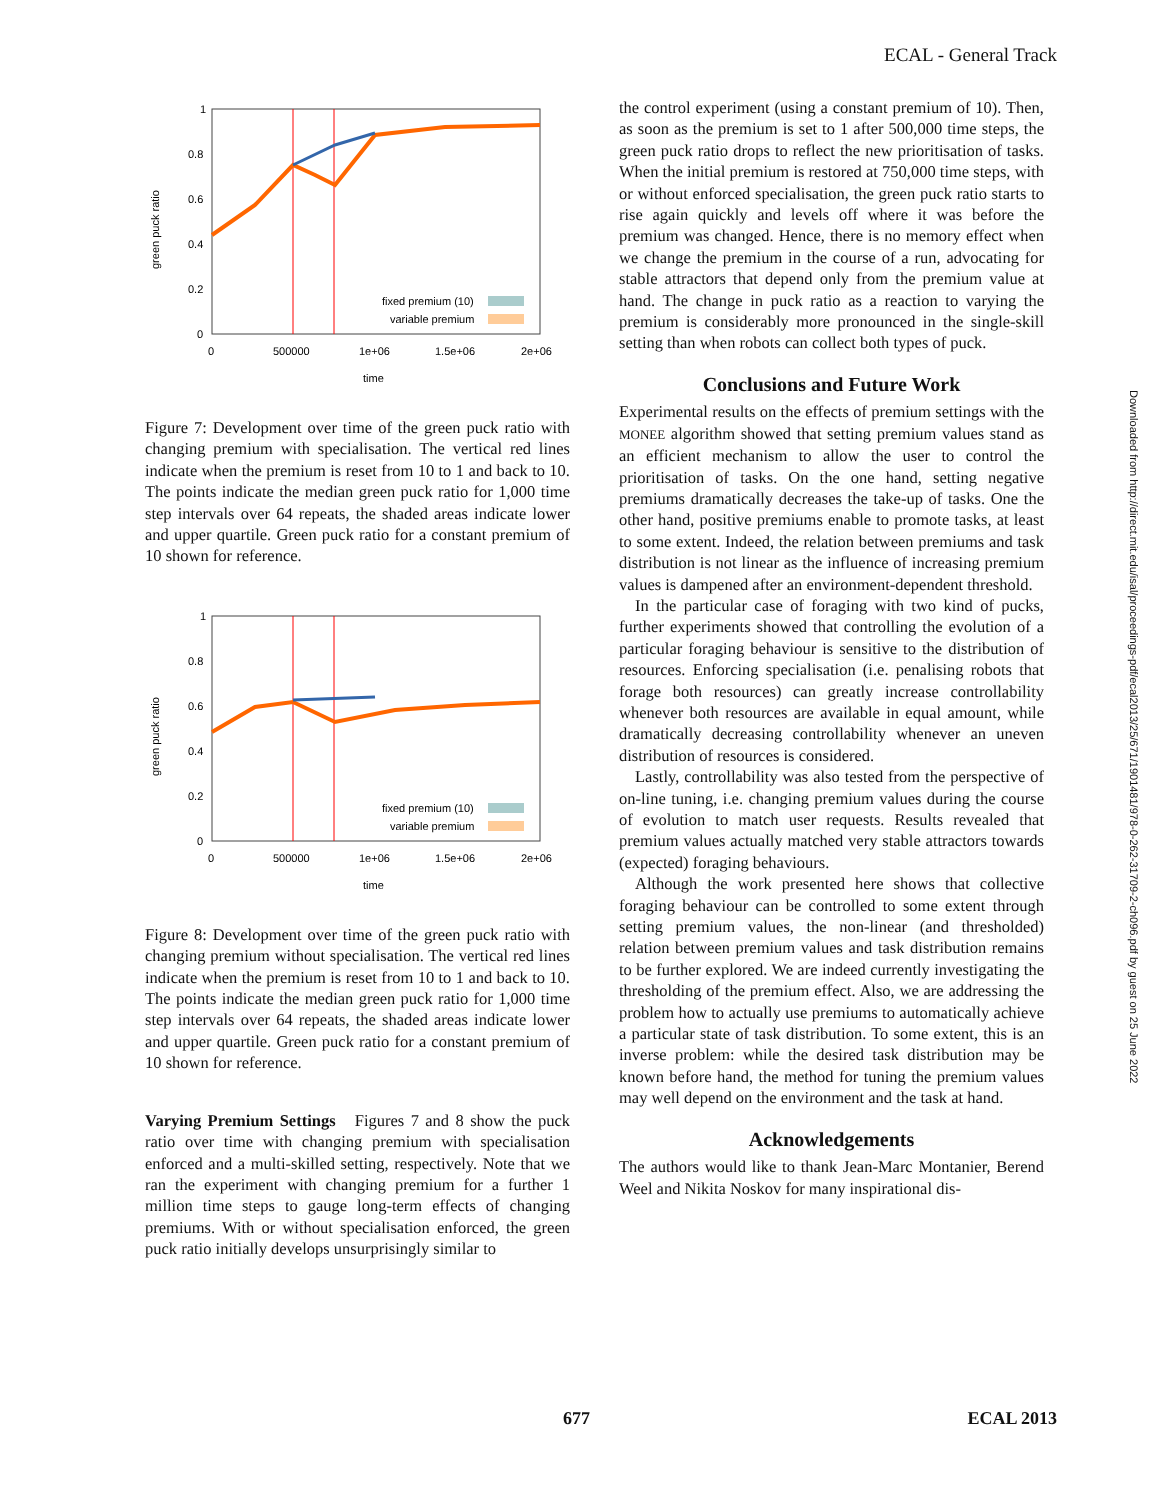ECAL - General Track
Downloaded from http://direct.mit.edu/isal/proceedings-pdf/ecal2013/25/671/1901481/978-0-262-31709-2-ch096.pdf by guest on 25 June 2022
green puck ratio
1
0.8
0.6
0.4
0.2
0
0
500000
1e+06
1.5e+06
2e+06
time
fixed premium (10)
variable premium
Figure 7: Development over time of the green puck ratio with changing premium with specialisation. The vertical red lines indicate when the premium is reset from 10 to 1 and back to 10. The points indicate the median green puck ratio for 1,000 time step intervals over 64 repeats, the shaded areas indicate lower and upper quartile. Green puck ratio for a constant premium of 10 shown for reference.
green puck ratio
1
0.8
0.6
0.4
0.2
0
0
500000
1e+06
1.5e+06
2e+06
time
fixed premium (10)
variable premium
Figure 8: Development over time of the green puck ratio with changing premium without specialisation. The vertical red lines indicate when the premium is reset from 10 to 1 and back to 10. The points indicate the median green puck ratio for 1,000 time step intervals over 64 repeats, the shaded areas indicate lower and upper quartile. Green puck ratio for a constant premium of 10 shown for reference.
Varying Premium Settings Figures 7 and 8 show the puck ratio over time with changing premium with specialisation enforced and a multi-skilled setting, respectively. Note that we ran the experiment with changing premium for a further 1 million time steps to gauge long-term effects of changing premiums. With or without specialisation enforced, the green puck ratio initially develops unsurprisingly similar to
the control experiment (using a constant premium of 10). Then, as soon as the premium is set to 1 after 500,000 time steps, the green puck ratio drops to reflect the new prioritisation of tasks. When the initial premium is restored at 750,000 time steps, with or without enforced specialisation, the green puck ratio starts to rise again quickly and levels off where it was before the premium was changed. Hence, there is no memory effect when we change the premium in the course of a run, advocating for stable attractors that depend only from the premium value at hand. The change in puck ratio as a reaction to varying the premium is considerably more pronounced in the single-skill setting than when robots can collect both types of puck.
Conclusions and Future Work
Experimental results on the effects of premium settings with the MONEE algorithm showed that setting premium values stand as an efficient mechanism to allow the user to control the prioritisation of tasks. On the one hand, setting negative premiums dramatically decreases the take-up of tasks. One the other hand, positive premiums enable to promote tasks, at least to some extent. Indeed, the relation between premiums and task distribution is not linear as the influence of increasing premium values is dampened after an environment-dependent threshold.
In the particular case of foraging with two kind of pucks, further experiments showed that controlling the evolution of a particular foraging behaviour is sensitive to the distribution of resources. Enforcing specialisation (i.e. penalising robots that forage both resources) can greatly increase controllability whenever both resources are available in equal amount, while dramatically decreasing controllability whenever an uneven distribution of resources is considered.
Lastly, controllability was also tested from the perspective of on-line tuning, i.e. changing premium values during the course of evolution to match user requests. Results revealed that premium values actually matched very stable attractors towards (expected) foraging behaviours.
Although the work presented here shows that collective foraging behaviour can be controlled to some extent through setting premium values, the non-linear (and thresholded) relation between premium values and task distribution remains to be further explored. We are indeed currently investigating the thresholding of the premium effect. Also, we are addressing the problem how to actually use premiums to automatically achieve a particular state of task distribution. To some extent, this is an inverse problem: while the desired task distribution may be known before hand, the method for tuning the premium values may well depend on the environment and the task at hand.
Acknowledgements
The authors would like to thank Jean-Marc Montanier, Berend Weel and Nikita Noskov for many inspirational dis-
677 ECAL 2013